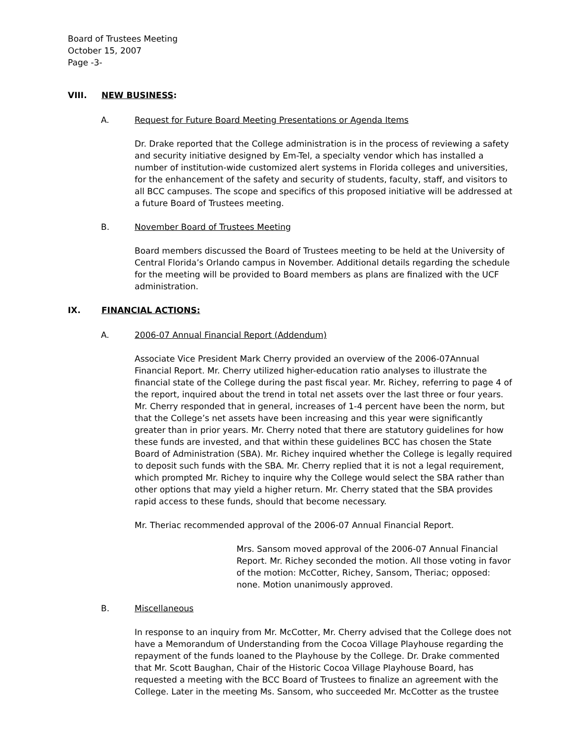Board of Trustees Meeting
October 15, 2007
Page -3-
VIII. NEW BUSINESS:
A. Request for Future Board Meeting Presentations or Agenda Items
Dr. Drake reported that the College administration is in the process of reviewing a safety and security initiative designed by Em-Tel, a specialty vendor which has installed a number of institution-wide customized alert systems in Florida colleges and universities, for the enhancement of the safety and security of students, faculty, staff, and visitors to all BCC campuses. The scope and specifics of this proposed initiative will be addressed at a future Board of Trustees meeting.
B. November Board of Trustees Meeting
Board members discussed the Board of Trustees meeting to be held at the University of Central Florida’s Orlando campus in November. Additional details regarding the schedule for the meeting will be provided to Board members as plans are finalized with the UCF administration.
IX. FINANCIAL ACTIONS:
A. 2006-07 Annual Financial Report (Addendum)
Associate Vice President Mark Cherry provided an overview of the 2006-07Annual Financial Report. Mr. Cherry utilized higher-education ratio analyses to illustrate the financial state of the College during the past fiscal year. Mr. Richey, referring to page 4 of the report, inquired about the trend in total net assets over the last three or four years. Mr. Cherry responded that in general, increases of 1-4 percent have been the norm, but that the College’s net assets have been increasing and this year were significantly greater than in prior years. Mr. Cherry noted that there are statutory guidelines for how these funds are invested, and that within these guidelines BCC has chosen the State Board of Administration (SBA). Mr. Richey inquired whether the College is legally required to deposit such funds with the SBA. Mr. Cherry replied that it is not a legal requirement, which prompted Mr. Richey to inquire why the College would select the SBA rather than other options that may yield a higher return. Mr. Cherry stated that the SBA provides rapid access to these funds, should that become necessary.
Mr. Theriac recommended approval of the 2006-07 Annual Financial Report.
Mrs. Sansom moved approval of the 2006-07 Annual Financial Report. Mr. Richey seconded the motion. All those voting in favor of the motion: McCotter, Richey, Sansom, Theriac; opposed: none. Motion unanimously approved.
B. Miscellaneous
In response to an inquiry from Mr. McCotter, Mr. Cherry advised that the College does not have a Memorandum of Understanding from the Cocoa Village Playhouse regarding the repayment of the funds loaned to the Playhouse by the College. Dr. Drake commented that Mr. Scott Baughan, Chair of the Historic Cocoa Village Playhouse Board, has requested a meeting with the BCC Board of Trustees to finalize an agreement with the College. Later in the meeting Ms. Sansom, who succeeded Mr. McCotter as the trustee